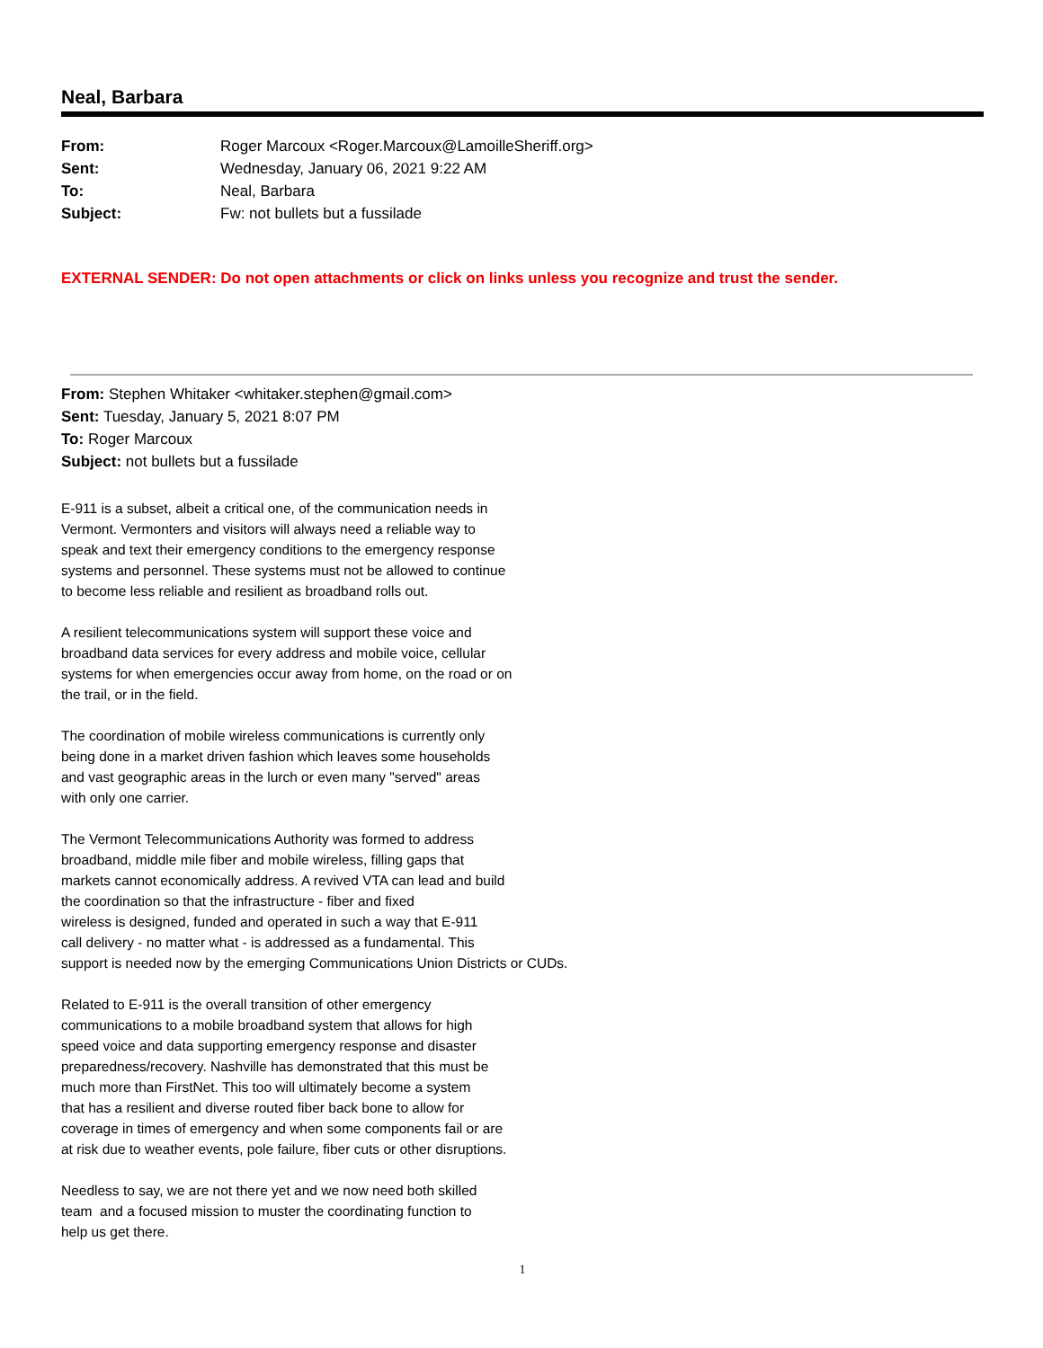Neal, Barbara
| From: | Roger Marcoux <Roger.Marcoux@LamoilleSheriff.org> |
| Sent: | Wednesday, January 06, 2021 9:22 AM |
| To: | Neal, Barbara |
| Subject: | Fw: not bullets but a fussilade |
EXTERNAL SENDER: Do not open attachments or click on links unless you recognize and trust the sender.
From: Stephen Whitaker <whitaker.stephen@gmail.com>
Sent: Tuesday, January 5, 2021 8:07 PM
To: Roger Marcoux
Subject: not bullets but a fussilade
E-911 is a subset, albeit a critical one, of the communication needs in
Vermont. Vermonters and visitors will always need a reliable way to
speak and text their emergency conditions to the emergency response
systems and personnel. These systems must not be allowed to continue
to become less reliable and resilient as broadband rolls out.
A resilient telecommunications system will support these voice and
broadband data services for every address and mobile voice, cellular
systems for when emergencies occur away from home, on the road or on
the trail, or in the field.
The coordination of mobile wireless communications is currently only
being done in a market driven fashion which leaves some households
and vast geographic areas in the lurch or even many "served" areas
with only one carrier.
The Vermont Telecommunications Authority was formed to address
broadband, middle mile fiber and mobile wireless, filling gaps that
markets cannot economically address. A revived VTA can lead and build
the coordination so that the infrastructure - fiber and fixed
wireless is designed, funded and operated in such a way that E-911
call delivery - no matter what - is addressed as a fundamental. This
support is needed now by the emerging Communications Union Districts or CUDs.
Related to E-911 is the overall transition of other emergency
communications to a mobile broadband system that allows for high
speed voice and data supporting emergency response and disaster
preparedness/recovery. Nashville has demonstrated that this must be
much more than FirstNet. This too will ultimately become a system
that has a resilient and diverse routed fiber back bone to allow for
coverage in times of emergency and when some components fail or are
at risk due to weather events, pole failure, fiber cuts or other disruptions.
Needless to say, we are not there yet and we now need both skilled
team and a focused mission to muster the coordinating function to
help us get there.
1